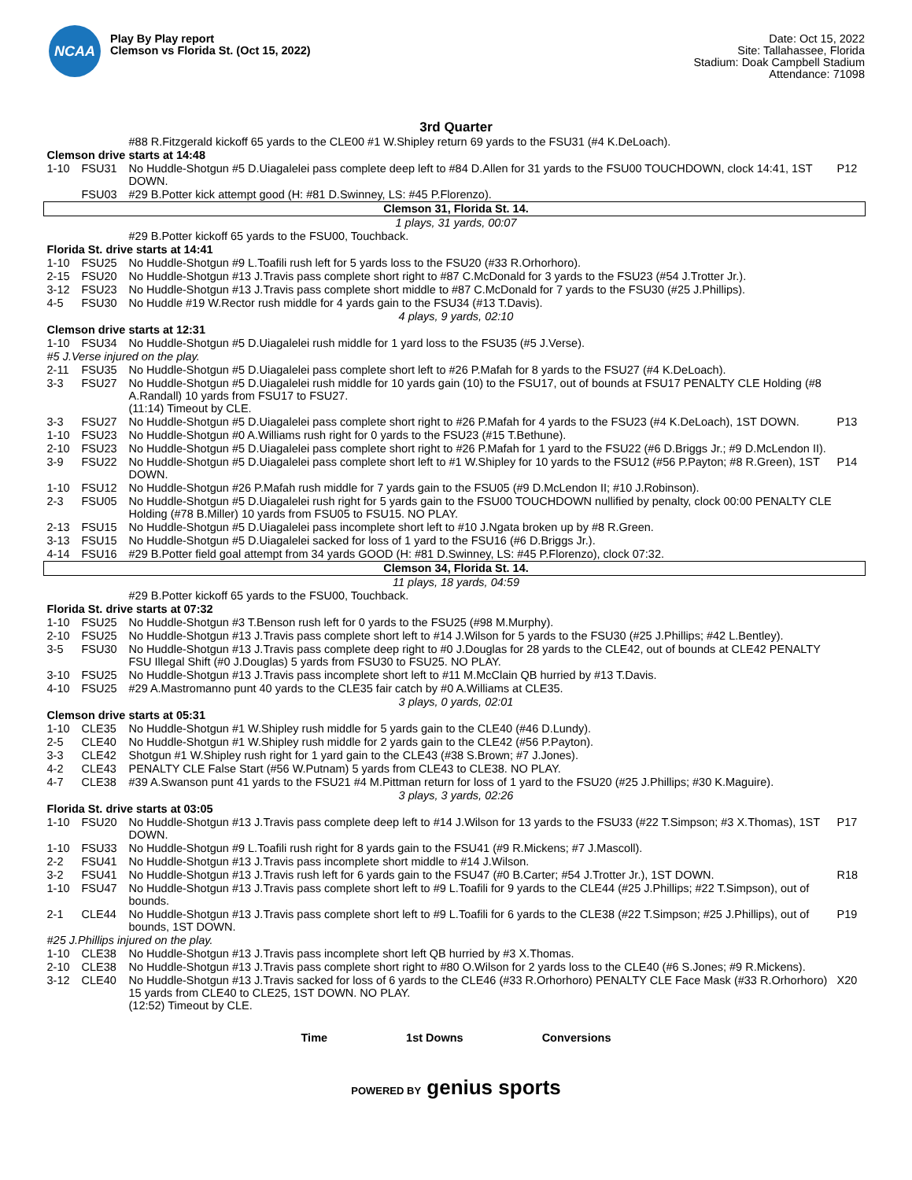NCAA
Play By Play report
Clemson vs Florida St. (Oct 15, 2022)
Date: Oct 15, 2022
Site: Tallahassee, Florida
Stadium: Doak Campbell Stadium
Attendance: 71098
3rd Quarter
| | | #88 R.Fitzgerald kickoff 65 yards to the CLE00 #1 W.Shipley return 69 yards to the FSU31 (#4 K.DeLoach). | |
| Clemson drive starts at 14:48 | | | |
| 1-10 | FSU31 | No Huddle-Shotgun #5 D.Uiagalelei pass complete deep left to #84 D.Allen for 31 yards to the FSU00 TOUCHDOWN, clock 14:41, 1ST DOWN. | P12 |
| | FSU03 | #29 B.Potter kick attempt good (H: #81 D.Swinney, LS: #45 P.Florenzo). | |
| Clemson 31, Florida St. 14. | | | |
| 1 plays, 31 yards, 00:07 | | | |
| | | #29 B.Potter kickoff 65 yards to the FSU00, Touchback. | |
| Florida St. drive starts at 14:41 | | | |
| 1-10 | FSU25 | No Huddle-Shotgun #9 L.Toafili rush left for 5 yards loss to the FSU20 (#33 R.Orhorhoro). | |
| 2-15 | FSU20 | No Huddle-Shotgun #13 J.Travis pass complete short right to #87 C.McDonald for 3 yards to the FSU23 (#54 J.Trotter Jr.). | |
| 3-12 | FSU23 | No Huddle-Shotgun #13 J.Travis pass complete short middle to #87 C.McDonald for 7 yards to the FSU30 (#25 J.Phillips). | |
| 4-5 | FSU30 | No Huddle #19 W.Rector rush middle for 4 yards gain to the FSU34 (#13 T.Davis). | |
| 4 plays, 9 yards, 02:10 | | | |
| Clemson drive starts at 12:31 | | | |
| 1-10 | FSU34 | No Huddle-Shotgun #5 D.Uiagalelei rush middle for 1 yard loss to the FSU35 (#5 J.Verse). | |
| #5 J.Verse injured on the play. | | | |
| 2-11 | FSU35 | No Huddle-Shotgun #5 D.Uiagalelei pass complete short left to #26 P.Mafah for 8 yards to the FSU27 (#4 K.DeLoach). | |
| 3-3 | FSU27 | No Huddle-Shotgun #5 D.Uiagalelei rush middle for 10 yards gain (10) to the FSU17, out of bounds at FSU17 PENALTY CLE Holding (#8 A.Randall) 10 yards from FSU17 to FSU27. (11:14) Timeout by CLE. | |
| 3-3 | FSU27 | No Huddle-Shotgun #5 D.Uiagalelei pass complete short right to #26 P.Mafah for 4 yards to the FSU23 (#4 K.DeLoach), 1ST DOWN. | P13 |
| 1-10 | FSU23 | No Huddle-Shotgun #0 A.Williams rush right for 0 yards to the FSU23 (#15 T.Bethune). | |
| 2-10 | FSU23 | No Huddle-Shotgun #5 D.Uiagalelei pass complete short right to #26 P.Mafah for 1 yard to the FSU22 (#6 D.Briggs Jr.; #9 D.McLendon II). | |
| 3-9 | FSU22 | No Huddle-Shotgun #5 D.Uiagalelei pass complete short left to #1 W.Shipley for 10 yards to the FSU12 (#56 P.Payton; #8 R.Green), 1ST DOWN. | P14 |
| 1-10 | FSU12 | No Huddle-Shotgun #26 P.Mafah rush middle for 7 yards gain to the FSU05 (#9 D.McLendon II; #10 J.Robinson). | |
| 2-3 | FSU05 | No Huddle-Shotgun #5 D.Uiagalelei rush right for 5 yards gain to the FSU00 TOUCHDOWN nullified by penalty, clock 00:00 PENALTY CLE Holding (#78 B.Miller) 10 yards from FSU05 to FSU15. NO PLAY. | |
| 2-13 | FSU15 | No Huddle-Shotgun #5 D.Uiagalelei pass incomplete short left to #10 J.Ngata broken up by #8 R.Green. | |
| 3-13 | FSU15 | No Huddle-Shotgun #5 D.Uiagalelei sacked for loss of 1 yard to the FSU16 (#6 D.Briggs Jr.). | |
| 4-14 | FSU16 | #29 B.Potter field goal attempt from 34 yards GOOD (H: #81 D.Swinney, LS: #45 P.Florenzo), clock 07:32. | |
| Clemson 34, Florida St. 14. | | | |
| 11 plays, 18 yards, 04:59 | | | |
| | | #29 B.Potter kickoff 65 yards to the FSU00, Touchback. | |
| Florida St. drive starts at 07:32 | | | |
| 1-10 | FSU25 | No Huddle-Shotgun #3 T.Benson rush left for 0 yards to the FSU25 (#98 M.Murphy). | |
| 2-10 | FSU25 | No Huddle-Shotgun #13 J.Travis pass complete short left to #14 J.Wilson for 5 yards to the FSU30 (#25 J.Phillips; #42 L.Bentley). | |
| 3-5 | FSU30 | No Huddle-Shotgun #13 J.Travis pass complete deep right to #0 J.Douglas for 28 yards to the CLE42, out of bounds at CLE42 PENALTY FSU Illegal Shift (#0 J.Douglas) 5 yards from FSU30 to FSU25. NO PLAY. | |
| 3-10 | FSU25 | No Huddle-Shotgun #13 J.Travis pass incomplete short left to #11 M.McClain QB hurried by #13 T.Davis. | |
| 4-10 | FSU25 | #29 A.Mastromanno punt 40 yards to the CLE35 fair catch by #0 A.Williams at CLE35. | |
| 3 plays, 0 yards, 02:01 | | | |
| Clemson drive starts at 05:31 | | | |
| 1-10 | CLE35 | No Huddle-Shotgun #1 W.Shipley rush middle for 5 yards gain to the CLE40 (#46 D.Lundy). | |
| 2-5 | CLE40 | No Huddle-Shotgun #1 W.Shipley rush middle for 2 yards gain to the CLE42 (#56 P.Payton). | |
| 3-3 | CLE42 | Shotgun #1 W.Shipley rush right for 1 yard gain to the CLE43 (#38 S.Brown; #7 J.Jones). | |
| 4-2 | CLE43 | PENALTY CLE False Start (#56 W.Putnam) 5 yards from CLE43 to CLE38. NO PLAY. | |
| 4-7 | CLE38 | #39 A.Swanson punt 41 yards to the FSU21 #4 M.Pittman return for loss of 1 yard to the FSU20 (#25 J.Phillips; #30 K.Maguire). | |
| 3 plays, 3 yards, 02:26 | | | |
| Florida St. drive starts at 03:05 | | | |
| 1-10 | FSU20 | No Huddle-Shotgun #13 J.Travis pass complete deep left to #14 J.Wilson for 13 yards to the FSU33 (#22 T.Simpson; #3 X.Thomas), 1ST DOWN. | P17 |
| 1-10 | FSU33 | No Huddle-Shotgun #9 L.Toafili rush right for 8 yards gain to the FSU41 (#9 R.Mickens; #7 J.Mascoll). | |
| 2-2 | FSU41 | No Huddle-Shotgun #13 J.Travis pass incomplete short middle to #14 J.Wilson. | |
| 3-2 | FSU41 | No Huddle-Shotgun #13 J.Travis rush left for 6 yards gain to the FSU47 (#0 B.Carter; #54 J.Trotter Jr.), 1ST DOWN. | R18 |
| 1-10 | FSU47 | No Huddle-Shotgun #13 J.Travis pass complete short left to #9 L.Toafili for 9 yards to the CLE44 (#25 J.Phillips; #22 T.Simpson), out of bounds. | |
| 2-1 | CLE44 | No Huddle-Shotgun #13 J.Travis pass complete short left to #9 L.Toafili for 6 yards to the CLE38 (#22 T.Simpson; #25 J.Phillips), out of bounds, 1ST DOWN. | P19 |
| #25 J.Phillips injured on the play. | | | |
| 1-10 | CLE38 | No Huddle-Shotgun #13 J.Travis pass incomplete short left QB hurried by #3 X.Thomas. | |
| 2-10 | CLE38 | No Huddle-Shotgun #13 J.Travis pass complete short right to #80 O.Wilson for 2 yards loss to the CLE40 (#6 S.Jones; #9 R.Mickens). | |
| 3-12 | CLE40 | No Huddle-Shotgun #13 J.Travis sacked for loss of 6 yards to the CLE46 (#33 R.Orhorhoro) PENALTY CLE Face Mask (#33 R.Orhorhoro) 15 yards from CLE40 to CLE25, 1ST DOWN. NO PLAY. (12:52) Timeout by CLE. | X20 |
Time 1st Downs Conversions
POWERED BY genius sports